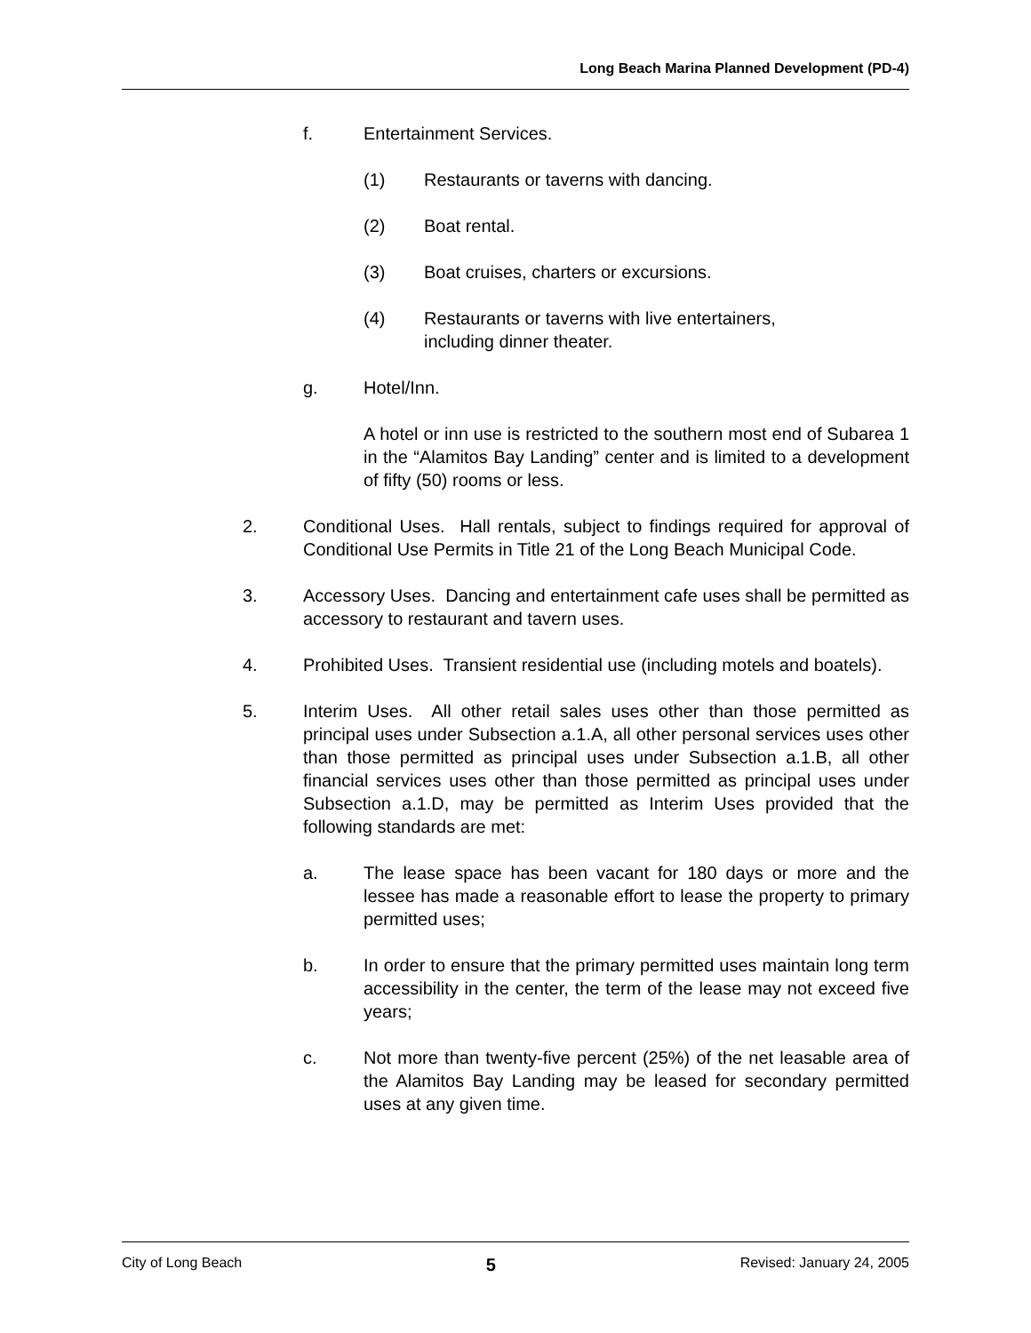Long Beach Marina Planned Development (PD-4)
f. Entertainment Services.
(1) Restaurants or taverns with dancing.
(2) Boat rental.
(3) Boat cruises, charters or excursions.
(4) Restaurants or taverns with live entertainers,
including dinner theater.
g. Hotel/Inn.
A hotel or inn use is restricted to the southern most end of Subarea 1 in the “Alamitos Bay Landing” center and is limited to a development of fifty (50) rooms or less.
2. Conditional Uses. Hall rentals, subject to findings required for approval of Conditional Use Permits in Title 21 of the Long Beach Municipal Code.
3. Accessory Uses. Dancing and entertainment cafe uses shall be permitted as accessory to restaurant and tavern uses.
4. Prohibited Uses. Transient residential use (including motels and boatels).
5. Interim Uses. All other retail sales uses other than those permitted as principal uses under Subsection a.1.A, all other personal services uses other than those permitted as principal uses under Subsection a.1.B, all other financial services uses other than those permitted as principal uses under Subsection a.1.D, may be permitted as Interim Uses provided that the following standards are met:
a. The lease space has been vacant for 180 days or more and the lessee has made a reasonable effort to lease the property to primary permitted uses;
b. In order to ensure that the primary permitted uses maintain long term accessibility in the center, the term of the lease may not exceed five years;
c. Not more than twenty-five percent (25%) of the net leasable area of the Alamitos Bay Landing may be leased for secondary permitted uses at any given time.
City of Long Beach 5 Revised: January 24, 2005